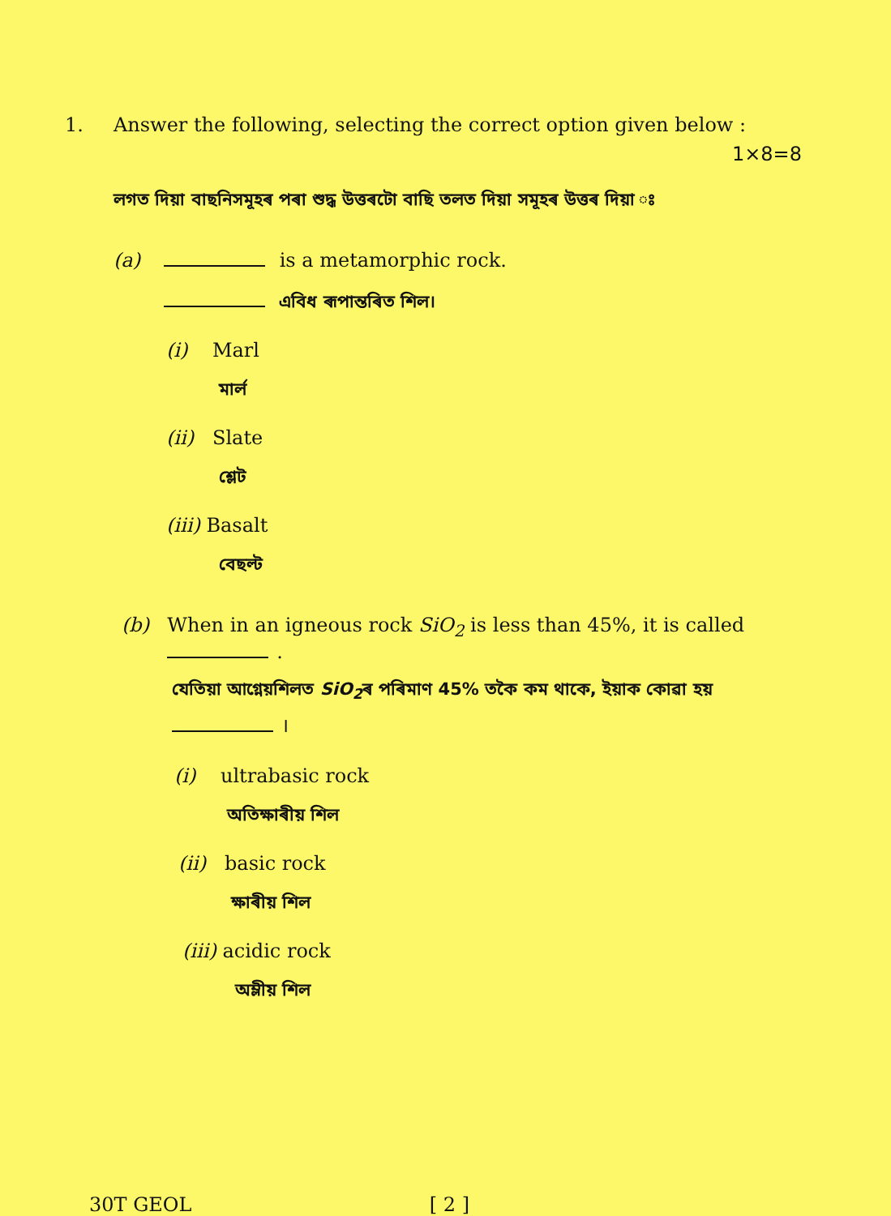1. Answer the following, selecting the correct option given below :
1×8=8
লগত দিয়া বাছনিসমূহৰ পৰা শুদ্ধ উত্তৰটো বাছি তলত দিয়া সমূহৰ উত্তৰ দিয়া ঃ
(a) is a metamorphic rock.
এবিধ ৰূপান্তৰিত শিল।
(i) Marl
মাৰ্ল
(ii) Slate
শ্লেট
(iii) Basalt
বেছল্ট
(b) When in an igneous rock SiO<sub>2</sub> is less than 45%, it is called .
যেতিয়া আগ্নেয়শিলত SiO<sub>2</sub>ৰ পৰিমাণ 45% তকৈ কম থাকে, ইয়াক কোৱা হয়
।
(i) ultrabasic rock
অতিক্ষাৰীয় শিল
(ii) basic rock
ক্ষাৰীয় শিল
(iii) acidic rock
অম্লীয় শিল
30T GEOL [ 2 ]